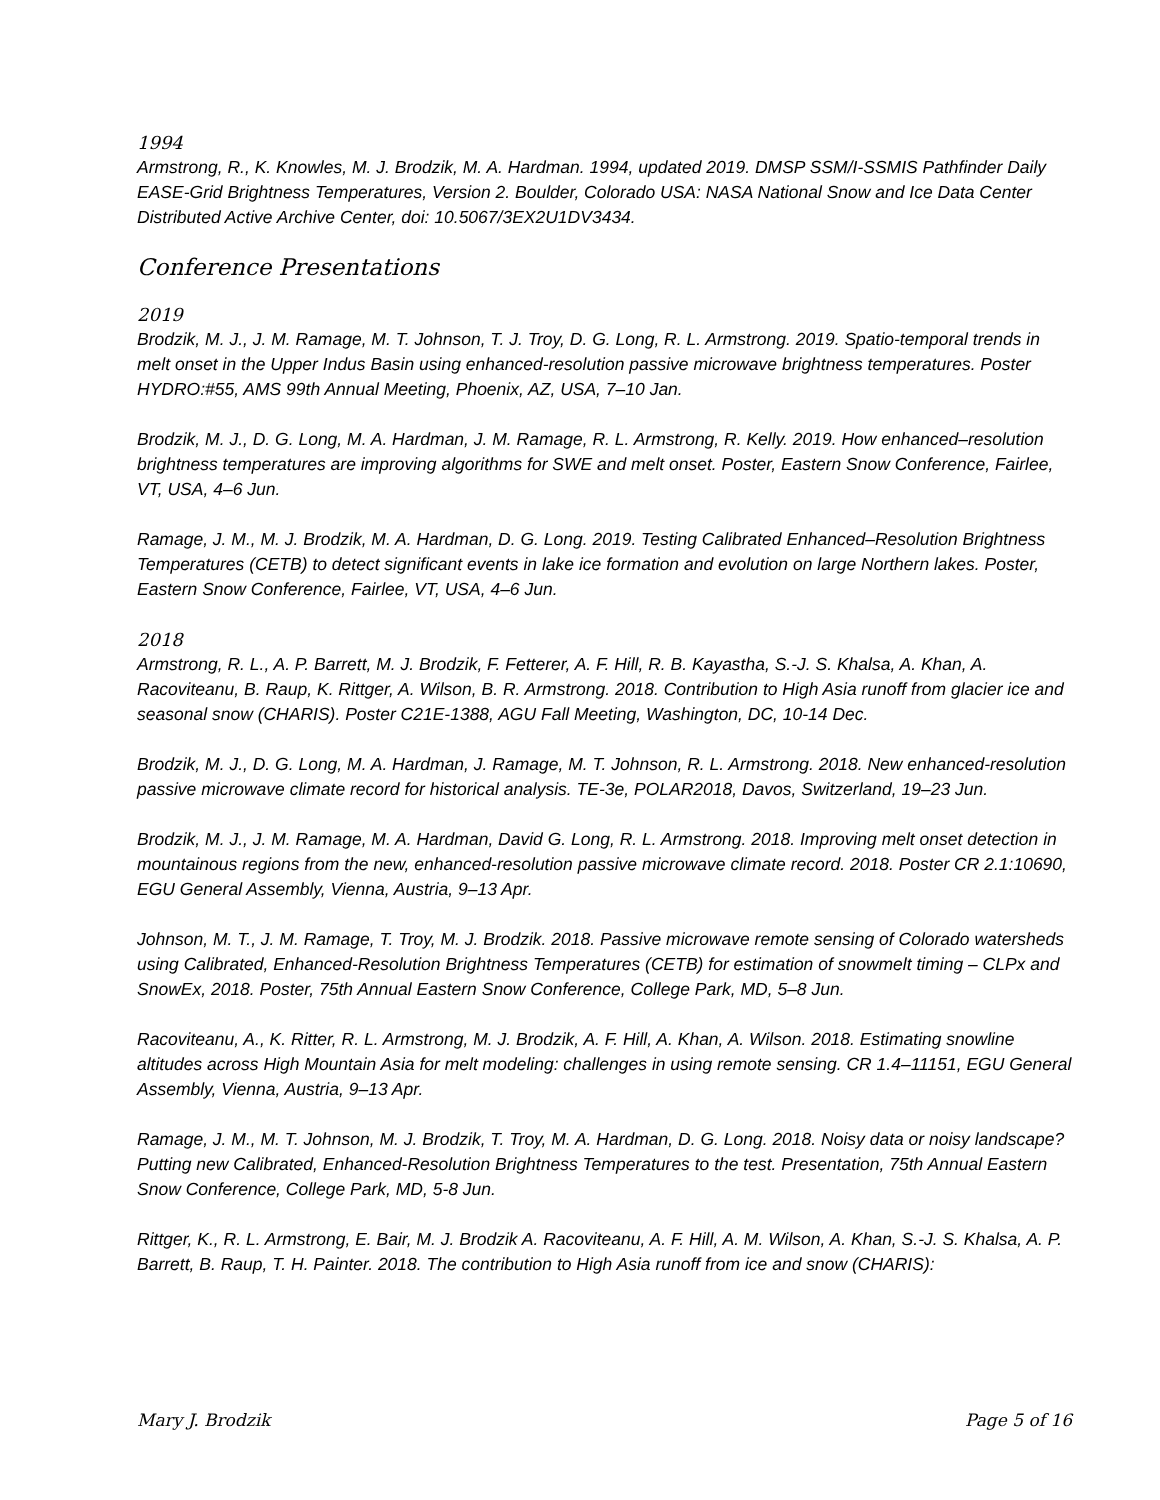1994
Armstrong, R., K. Knowles, M. J. Brodzik, M. A. Hardman. 1994, updated 2019. DMSP SSM/I-SSMIS Pathfinder Daily EASE-Grid Brightness Temperatures, Version 2. Boulder, Colorado USA: NASA National Snow and Ice Data Center Distributed Active Archive Center, doi: 10.5067/3EX2U1DV3434.
Conference Presentations
2019
Brodzik, M. J., J. M. Ramage, M. T. Johnson, T. J. Troy, D. G. Long, R. L. Armstrong. 2019. Spatio-temporal trends in melt onset in the Upper Indus Basin using enhanced-resolution passive microwave brightness temperatures. Poster HYDRO:#55, AMS 99th Annual Meeting, Phoenix, AZ, USA, 7–10 Jan.
Brodzik, M. J., D. G. Long, M. A. Hardman, J. M. Ramage, R. L. Armstrong, R. Kelly. 2019. How enhanced–resolution brightness temperatures are improving algorithms for SWE and melt onset. Poster, Eastern Snow Conference, Fairlee, VT, USA, 4–6 Jun.
Ramage, J. M., M. J. Brodzik, M. A. Hardman, D. G. Long. 2019. Testing Calibrated Enhanced–Resolution Brightness Temperatures (CETB) to detect significant events in lake ice formation and evolution on large Northern lakes. Poster, Eastern Snow Conference, Fairlee, VT, USA, 4–6 Jun.
2018
Armstrong, R. L., A. P. Barrett, M. J. Brodzik, F. Fetterer, A. F. Hill, R. B. Kayastha, S.-J. S. Khalsa, A. Khan, A. Racoviteanu, B. Raup, K. Rittger, A. Wilson, B. R. Armstrong. 2018. Contribution to High Asia runoff from glacier ice and seasonal snow (CHARIS). Poster C21E-1388, AGU Fall Meeting, Washington, DC, 10-14 Dec.
Brodzik, M. J., D. G. Long, M. A. Hardman, J. Ramage, M. T. Johnson, R. L. Armstrong. 2018. New enhanced-resolution passive microwave climate record for historical analysis. TE-3e, POLAR2018, Davos, Switzerland, 19–23 Jun.
Brodzik, M. J., J. M. Ramage, M. A. Hardman, David G. Long, R. L. Armstrong. 2018. Improving melt onset detection in mountainous regions from the new, enhanced-resolution passive microwave climate record. 2018. Poster CR 2.1:10690, EGU General Assembly, Vienna, Austria, 9–13 Apr.
Johnson, M. T., J. M. Ramage, T. Troy, M. J. Brodzik. 2018. Passive microwave remote sensing of Colorado watersheds using Calibrated, Enhanced-Resolution Brightness Temperatures (CETB) for estimation of snowmelt timing – CLPx and SnowEx, 2018. Poster, 75th Annual Eastern Snow Conference, College Park, MD, 5–8 Jun.
Racoviteanu, A., K. Ritter, R. L. Armstrong, M. J. Brodzik, A. F. Hill, A. Khan, A. Wilson. 2018. Estimating snowline altitudes across High Mountain Asia for melt modeling: challenges in using remote sensing. CR 1.4–11151, EGU General Assembly, Vienna, Austria, 9–13 Apr.
Ramage, J. M., M. T. Johnson, M. J. Brodzik, T. Troy, M. A. Hardman, D. G. Long. 2018. Noisy data or noisy landscape? Putting new Calibrated, Enhanced-Resolution Brightness Temperatures to the test. Presentation, 75th Annual Eastern Snow Conference, College Park, MD, 5-8 Jun.
Rittger, K., R. L. Armstrong, E. Bair, M. J. Brodzik A. Racoviteanu, A. F. Hill, A. M. Wilson, A. Khan, S.-J. S. Khalsa, A. P. Barrett, B. Raup, T. H. Painter. 2018. The contribution to High Asia runoff from ice and snow (CHARIS):
Mary J. Brodzik Page 5 of 16